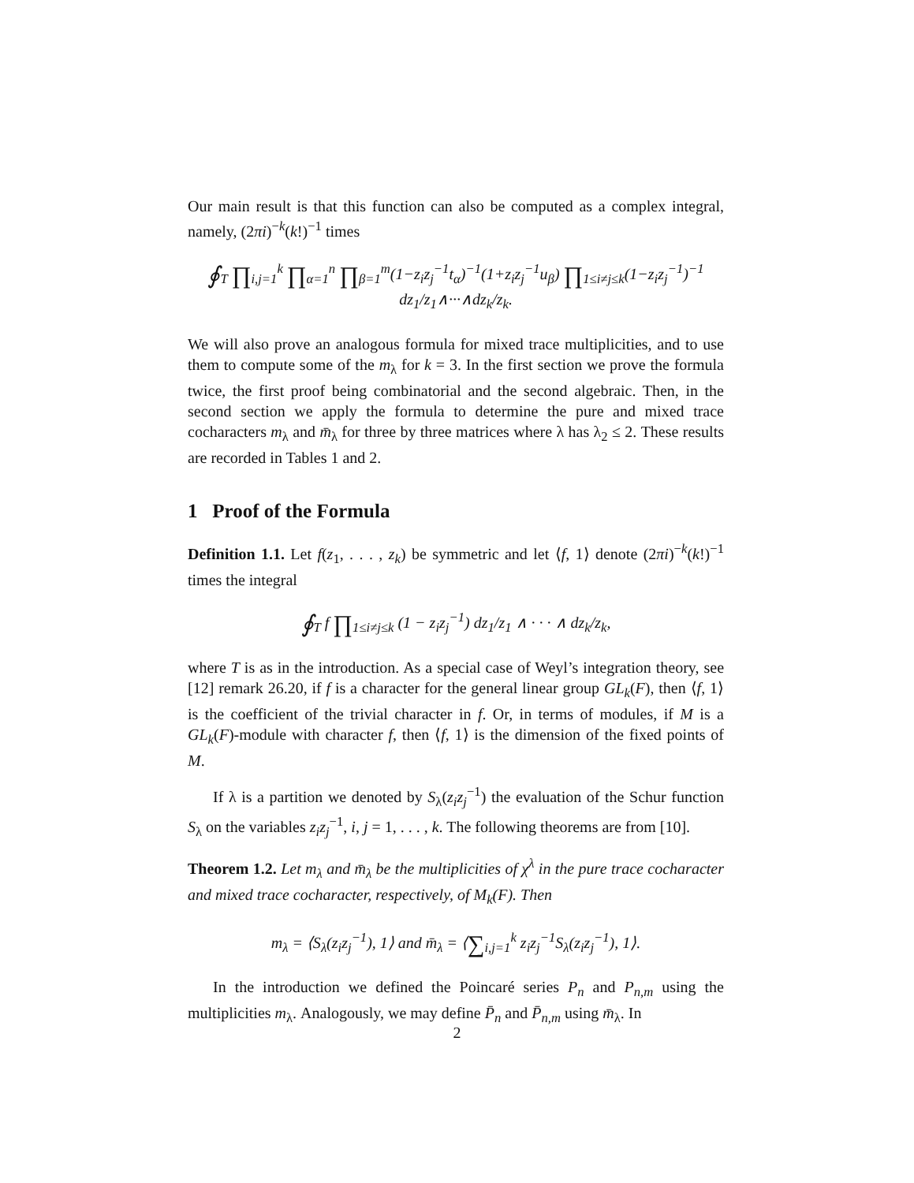Our main result is that this function can also be computed as a complex integral, namely, (2πi)<sup>−k</sup>(k!)<sup>−1</sup> times
∮<sub>T</sub> ∏<sub>i,j=1</sub><sup>k</sup> ∏<sub>α=1</sub><sup>n</sup> ∏<sub>β=1</sub><sup>m</sup>(1−z<sub>i</sub>z<sub>j</sub><sup>−1</sup>t<sub>α</sub>)<sup>−1</sup>(1+z<sub>i</sub>z<sub>j</sub><sup>−1</sup>u<sub>β</sub>) ∏<sub>1≤i≠j≤k</sub>(1−z<sub>i</sub>z<sub>j</sub><sup>−1</sup>)<sup>−1</sup> dz<sub>1</sub>/z<sub>1</sub>∧···∧dz<sub>k</sub>/z<sub>k</sub>.
We will also prove an analogous formula for mixed trace multiplicities, and to use them to compute some of the m<sub>λ</sub> for k = 3. In the first section we prove the formula twice, the first proof being combinatorial and the second algebraic. Then, in the second section we apply the formula to determine the pure and mixed trace cocharacters m<sub>λ</sub> and m̄<sub>λ</sub> for three by three matrices where λ has λ<sub>2</sub> ≤ 2. These results are recorded in Tables 1 and 2.
1 Proof of the Formula
Definition 1.1. Let f(z<sub>1</sub>, . . . , z<sub>k</sub>) be symmetric and let ⟨f, 1⟩ denote (2πi)<sup>−k</sup>(k!)<sup>−1</sup> times the integral
∮<sub>T</sub> f ∏<sub>1≤i≠j≤k</sub> (1 − z<sub>i</sub>z<sub>j</sub><sup>−1</sup>) dz<sub>1</sub>/z<sub>1</sub> ∧ · · · ∧ dz<sub>k</sub>/z<sub>k</sub>,
where T is as in the introduction. As a special case of Weyl’s integration theory, see [12] remark 26.20, if f is a character for the general linear group GL<sub>k</sub>(F), then ⟨f, 1⟩ is the coefficient of the trivial character in f. Or, in terms of modules, if M is a GL<sub>k</sub>(F)-module with character f, then ⟨f, 1⟩ is the dimension of the fixed points of M.
If λ is a partition we denoted by S<sub>λ</sub>(z<sub>i</sub>z<sub>j</sub><sup>−1</sup>) the evaluation of the Schur function S<sub>λ</sub> on the variables z<sub>i</sub>z<sub>j</sub><sup>−1</sup>, i, j = 1, . . . , k. The following theorems are from [10].
Theorem 1.2. Let m<sub>λ</sub> and m̄<sub>λ</sub> be the multiplicities of χ<sup>λ</sup> in the pure trace cocharacter and mixed trace cocharacter, respectively, of M<sub>k</sub>(F). Then
m<sub>λ</sub> = ⟨S<sub>λ</sub>(z<sub>i</sub>z<sub>j</sub><sup>−1</sup>), 1⟩ and m̄<sub>λ</sub> = ⟨∑<sub>i,j=1</sub><sup>k</sup> z<sub>i</sub>z<sub>j</sub><sup>−1</sup>S<sub>λ</sub>(z<sub>i</sub>z<sub>j</sub><sup>−1</sup>), 1⟩.
In the introduction we defined the Poincaré series P<sub>n</sub> and P<sub>n,m</sub> using the multiplicities m<sub>λ</sub>. Analogously, we may define P̄<sub>n</sub> and P̄<sub>n,m</sub> using m̄<sub>λ</sub>. In
2